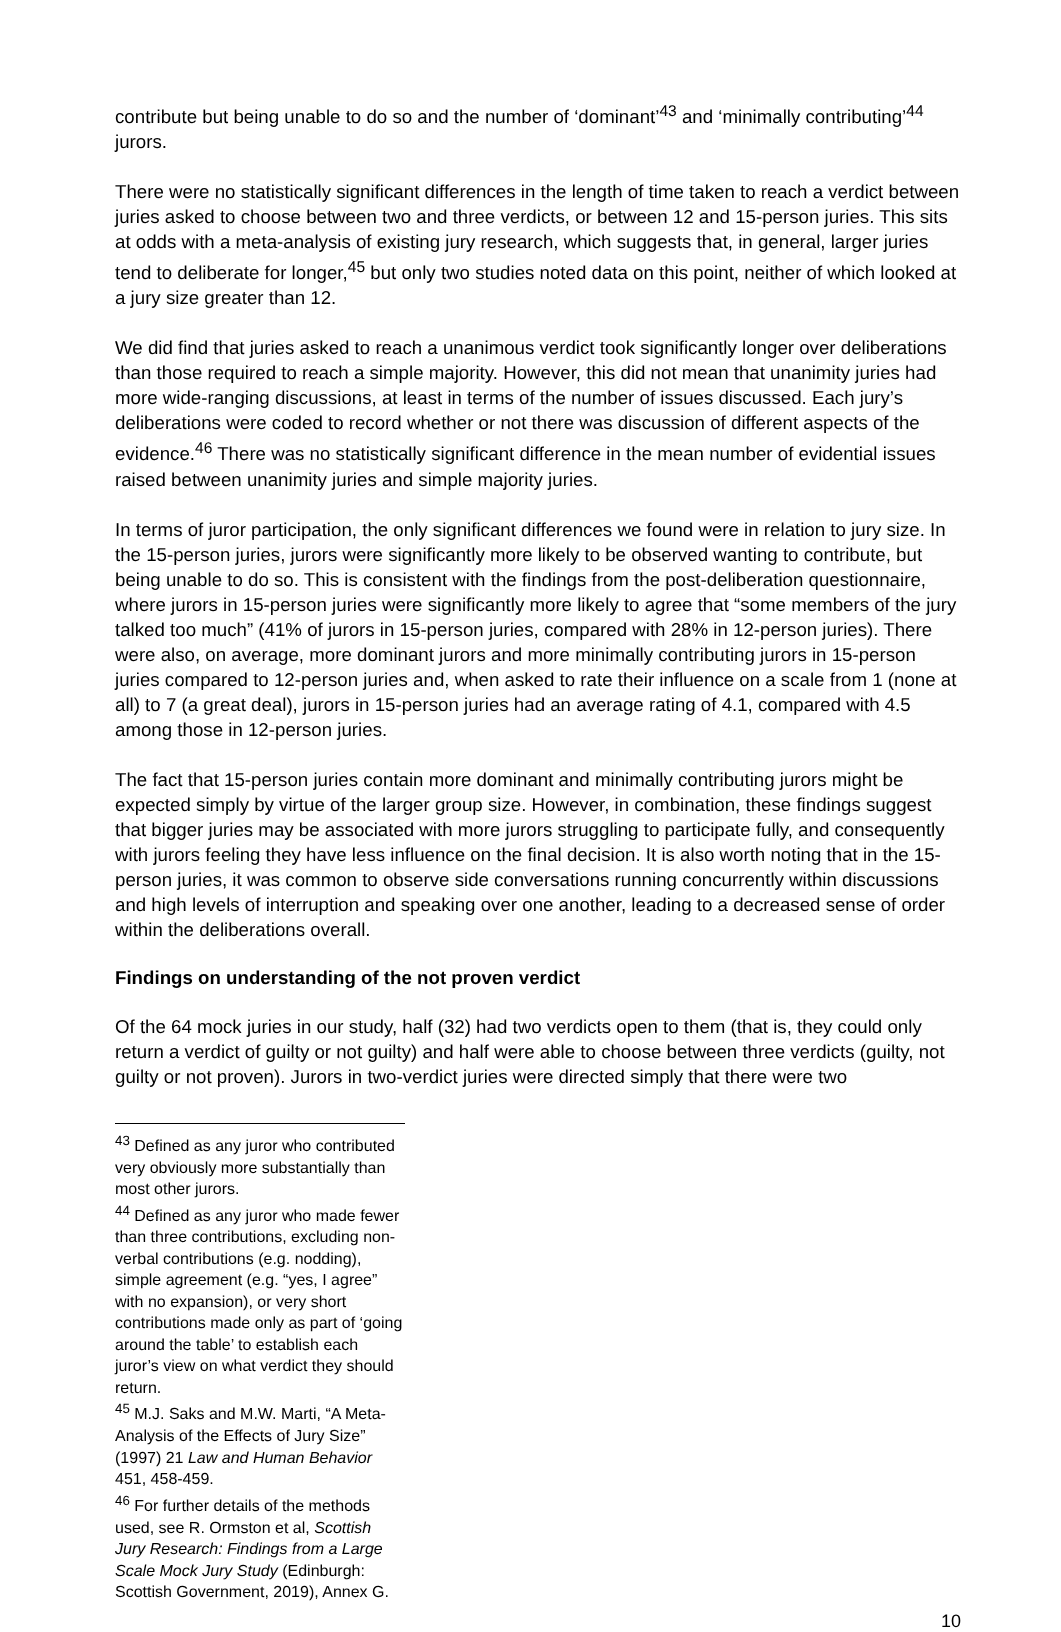contribute but being unable to do so and the number of ‘dominant’<sup>43</sup> and ‘minimally contributing’<sup>44</sup> jurors.
There were no statistically significant differences in the length of time taken to reach a verdict between juries asked to choose between two and three verdicts, or between 12 and 15-person juries. This sits at odds with a meta-analysis of existing jury research, which suggests that, in general, larger juries tend to deliberate for longer,<sup>45</sup> but only two studies noted data on this point, neither of which looked at a jury size greater than 12.
We did find that juries asked to reach a unanimous verdict took significantly longer over deliberations than those required to reach a simple majority. However, this did not mean that unanimity juries had more wide-ranging discussions, at least in terms of the number of issues discussed. Each jury’s deliberations were coded to record whether or not there was discussion of different aspects of the evidence.<sup>46</sup> There was no statistically significant difference in the mean number of evidential issues raised between unanimity juries and simple majority juries.
In terms of juror participation, the only significant differences we found were in relation to jury size. In the 15-person juries, jurors were significantly more likely to be observed wanting to contribute, but being unable to do so. This is consistent with the findings from the post-deliberation questionnaire, where jurors in 15-person juries were significantly more likely to agree that “some members of the jury talked too much” (41% of jurors in 15-person juries, compared with 28% in 12-person juries). There were also, on average, more dominant jurors and more minimally contributing jurors in 15-person juries compared to 12-person juries and, when asked to rate their influence on a scale from 1 (none at all) to 7 (a great deal), jurors in 15-person juries had an average rating of 4.1, compared with 4.5 among those in 12-person juries.
The fact that 15-person juries contain more dominant and minimally contributing jurors might be expected simply by virtue of the larger group size. However, in combination, these findings suggest that bigger juries may be associated with more jurors struggling to participate fully, and consequently with jurors feeling they have less influence on the final decision. It is also worth noting that in the 15-person juries, it was common to observe side conversations running concurrently within discussions and high levels of interruption and speaking over one another, leading to a decreased sense of order within the deliberations overall.
Findings on understanding of the not proven verdict
Of the 64 mock juries in our study, half (32) had two verdicts open to them (that is, they could only return a verdict of guilty or not guilty) and half were able to choose between three verdicts (guilty, not guilty or not proven). Jurors in two-verdict juries were directed simply that there were two
<sup>43</sup> Defined as any juror who contributed very obviously more substantially than most other jurors.
<sup>44</sup> Defined as any juror who made fewer than three contributions, excluding non-verbal contributions (e.g. nodding), simple agreement (e.g. “yes, I agree” with no expansion), or very short contributions made only as part of ‘going around the table’ to establish each juror’s view on what verdict they should return.
<sup>45</sup> M.J. Saks and M.W. Marti, “A Meta-Analysis of the Effects of Jury Size” (1997) 21 Law and Human Behavior 451, 458-459.
<sup>46</sup> For further details of the methods used, see R. Ormston et al, Scottish Jury Research: Findings from a Large Scale Mock Jury Study (Edinburgh: Scottish Government, 2019), Annex G.
10